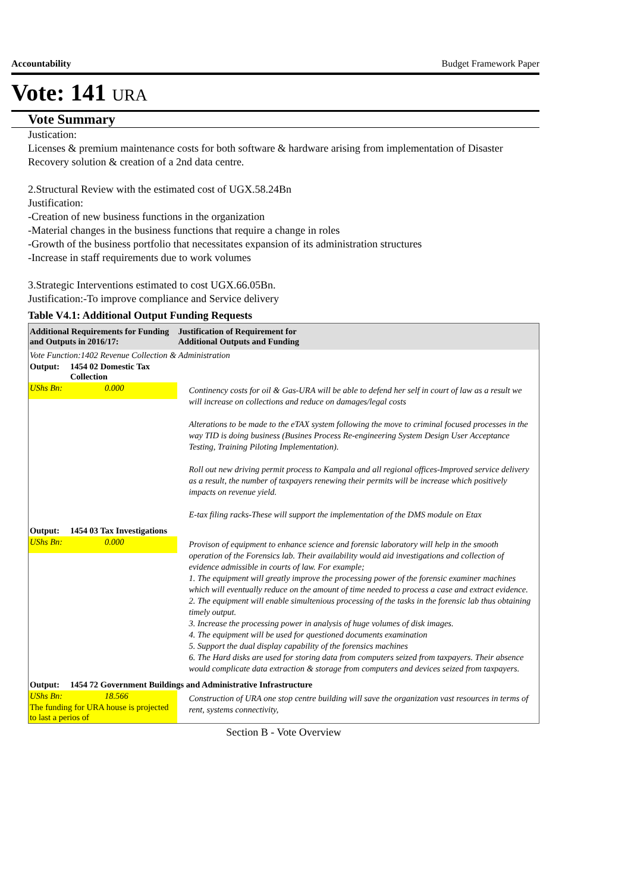Accountability Budget Framework Paper
Vote: 141 URA
Vote Summary
Justication:
Licenses & premium maintenance costs for both software & hardware arising from implementation of Disaster Recovery solution & creation of a 2nd data centre.
2.Structural Review with the estimated cost of UGX.58.24Bn
Justification:
-Creation of new business functions in the organization
-Material changes in the business functions that require a change in roles
-Growth of the business portfolio that necessitates expansion of its administration structures
-Increase in staff requirements due to work volumes
3.Strategic Interventions estimated to cost UGX.66.05Bn.
Justification:-To improve compliance and Service delivery
Table V4.1: Additional Output Funding Requests
| Additional Requirements for Funding and Outputs in 2016/17: | | Justification of Requirement for Additional Outputs and Funding |
| --- | --- | --- |
| Vote Function:1402 Revenue Collection & Administration | | |
| Output: | 1454 02 Domestic Tax Collection | |
| UShs Bn: | 0.000 | Continency costs for oil & Gas-URA will be able to defend her self in court of law as a result we will increase on collections and reduce on damages/legal costs Alterations to be made to the eTAX system following the move to criminal focused processes in the way TID is doing business (Busines Process Re-engineering System Design User Acceptance Testing, Training Piloting Implementation). Roll out new driving permit process to Kampala and all regional offices-Improved service delivery as a result, the number of taxpayers renewing their permits will be increase which positively impacts on revenue yield. E-tax filing racks-These will support the implementation of the DMS module on Etax |
| Output: | 1454 03 Tax Investigations | |
| UShs Bn: | 0.000 | Provison of equipment to enhance science and forensic laboratory will help in the smooth operation of the Forensics lab. Their availability would aid investigations and collection of evidence admissible in courts of law. For example; 1. The equipment will greatly improve the processing power of the forensic examiner machines which will eventually reduce on the amount of time needed to process a case and extract evidence. 2. The equipment will enable simultenious processing of the tasks in the forensic lab thus obtaining timely output. 3. Increase the processing power in analysis of huge volumes of disk images. 4. The equipment will be used for questioned documents examination 5. Support the dual display capability of the forensics machines 6. The Hard disks are used for storing data from computers seized from taxpayers. Their absence would complicate data extraction & storage from computers and devices seized from taxpayers. |
| Output: | 1454 72 Government Buildings and Administrative Infrastructure | |
| UShs Bn: | 18.566 | Construction of URA one stop centre building will save the organization vast resources in terms of rent, systems connectivity, |
| The funding for URA house is projected to last a perios of | | |
Section B - Vote Overview